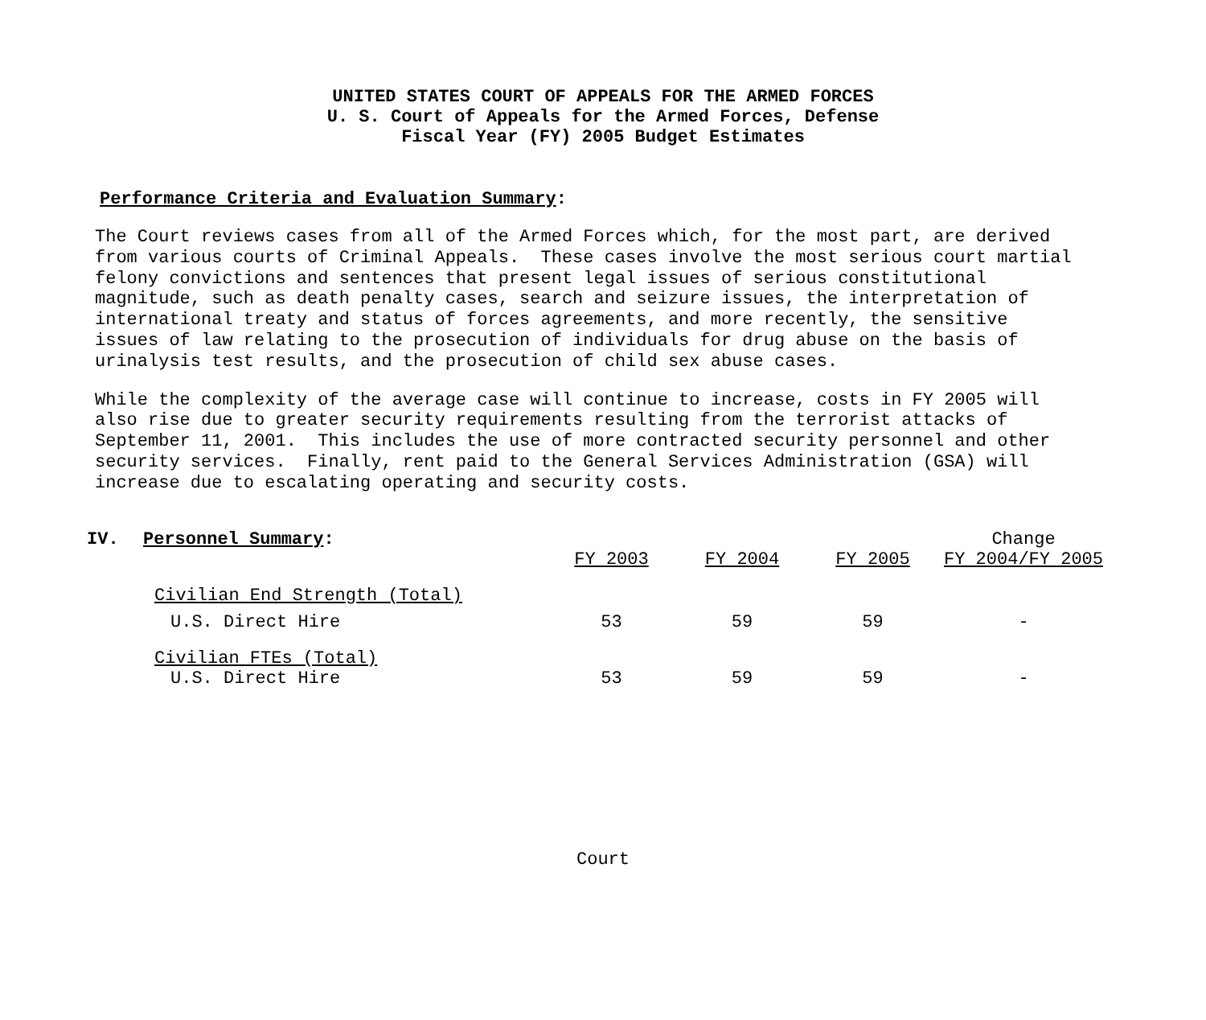UNITED STATES COURT OF APPEALS FOR THE ARMED FORCES
U. S. Court of Appeals for the Armed Forces, Defense
Fiscal Year (FY) 2005 Budget Estimates
Performance Criteria and Evaluation Summary:
The Court reviews cases from all of the Armed Forces which, for the most part, are derived from various courts of Criminal Appeals. These cases involve the most serious court martial felony convictions and sentences that present legal issues of serious constitutional magnitude, such as death penalty cases, search and seizure issues, the interpretation of international treaty and status of forces agreements, and more recently, the sensitive issues of law relating to the prosecution of individuals for drug abuse on the basis of urinalysis test results, and the prosecution of child sex abuse cases.
While the complexity of the average case will continue to increase, costs in FY 2005 will also rise due to greater security requirements resulting from the terrorist attacks of September 11, 2001. This includes the use of more contracted security personnel and other security services. Finally, rent paid to the General Services Administration (GSA) will increase due to escalating operating and security costs.
| IV. | Personnel Summary : | FY 2003 | FY 2004 | FY 2005 | Change FY 2004/FY 2005 |
| --- | --- | --- | --- | --- | --- |
| | Civilian End Strength (Total) | | | | |
| | U.S. Direct Hire | 53 | 59 | 59 | - |
| | Civilian FTEs (Total) | | | | |
| | U.S. Direct Hire | 53 | 59 | 59 | - |
Court